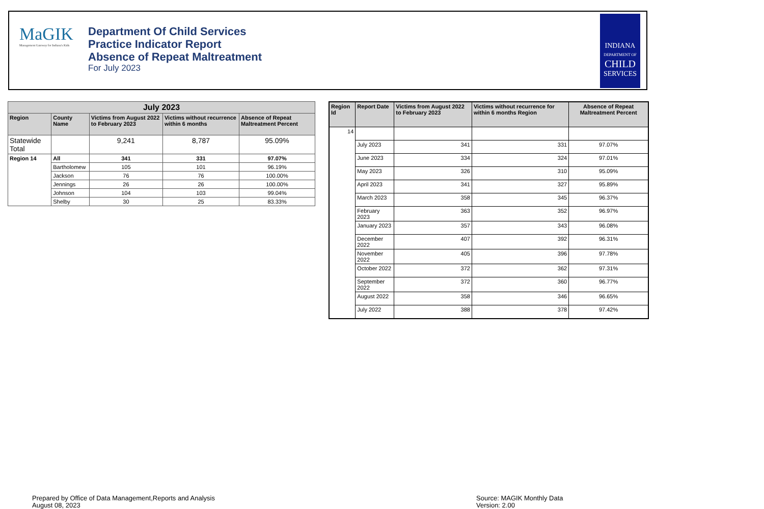MaGIK
Management Gateway for Indiana's Kids
Department Of Child Services
Practice Indicator Report
Absence of Repeat Maltreatment
For July 2023
INDIANA
DEPARTMENT OF
CHILD
SERVICES
| July 2023 | | | | |
| --- | --- | --- | --- | --- |
| Region | County Name | Victims from August 2022 to February 2023 | Victims without recurrence within 6 months | Absence of Repeat Maltreatment Percent |
| Statewide Total | | 9,241 | 8,787 | 95.09% |
| Region 14 | All | 341 | 331 | 97.07% |
| | Bartholomew | 105 | 101 | 96.19% |
| | Jackson | 76 | 76 | 100.00% |
| | Jennings | 26 | 26 | 100.00% |
| | Johnson | 104 | 103 | 99.04% |
| | Shelby | 30 | 25 | 83.33% |
| Region Id | Report Date | Victims from August 2022 to February 2023 | Victims without recurrence for within 6 months Region | Absence of Repeat Maltreatment Percent |
| --- | --- | --- | --- | --- |
| 14 | | | | |
| | July 2023 | 341 | 331 | 97.07% |
| | June 2023 | 334 | 324 | 97.01% |
| | May 2023 | 326 | 310 | 95.09% |
| | April 2023 | 341 | 327 | 95.89% |
| | March 2023 | 358 | 345 | 96.37% |
| | February 2023 | 363 | 352 | 96.97% |
| | January 2023 | 357 | 343 | 96.08% |
| | December 2022 | 407 | 392 | 96.31% |
| | November 2022 | 405 | 396 | 97.78% |
| | October 2022 | 372 | 362 | 97.31% |
| | September 2022 | 372 | 360 | 96.77% |
| | August 2022 | 358 | 346 | 96.65% |
| | July 2022 | 388 | 378 | 97.42% |
Prepared by Office of Data Management,Reports and Analysis
August 08, 2023
Source: MAGIK Monthly Data
Version: 2.00